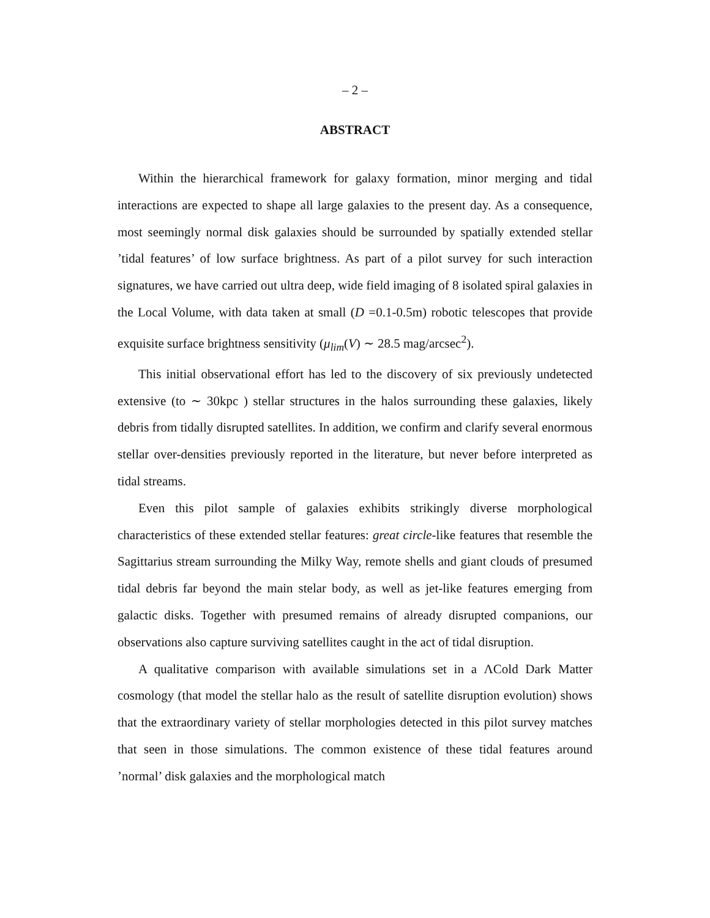– 2 –
ABSTRACT
Within the hierarchical framework for galaxy formation, minor merging and tidal interactions are expected to shape all large galaxies to the present day. As a consequence, most seemingly normal disk galaxies should be surrounded by spatially extended stellar ’tidal features’ of low surface brightness. As part of a pilot survey for such interaction signatures, we have carried out ultra deep, wide field imaging of 8 isolated spiral galaxies in the Local Volume, with data taken at small (D =0.1-0.5m) robotic telescopes that provide exquisite surface brightness sensitivity (μ<sub>lim</sub>(V) ∼ 28.5 mag/arcsec<sup>2</sup>).
This initial observational effort has led to the discovery of six previously undetected extensive (to ∼ 30kpc ) stellar structures in the halos surrounding these galaxies, likely debris from tidally disrupted satellites. In addition, we confirm and clarify several enormous stellar over-densities previously reported in the literature, but never before interpreted as tidal streams.
Even this pilot sample of galaxies exhibits strikingly diverse morphological characteristics of these extended stellar features: great circle-like features that resemble the Sagittarius stream surrounding the Milky Way, remote shells and giant clouds of presumed tidal debris far beyond the main stelar body, as well as jet-like features emerging from galactic disks. Together with presumed remains of already disrupted companions, our observations also capture surviving satellites caught in the act of tidal disruption.
A qualitative comparison with available simulations set in a ΛCold Dark Matter cosmology (that model the stellar halo as the result of satellite disruption evolution) shows that the extraordinary variety of stellar morphologies detected in this pilot survey matches that seen in those simulations. The common existence of these tidal features around ’normal’ disk galaxies and the morphological match